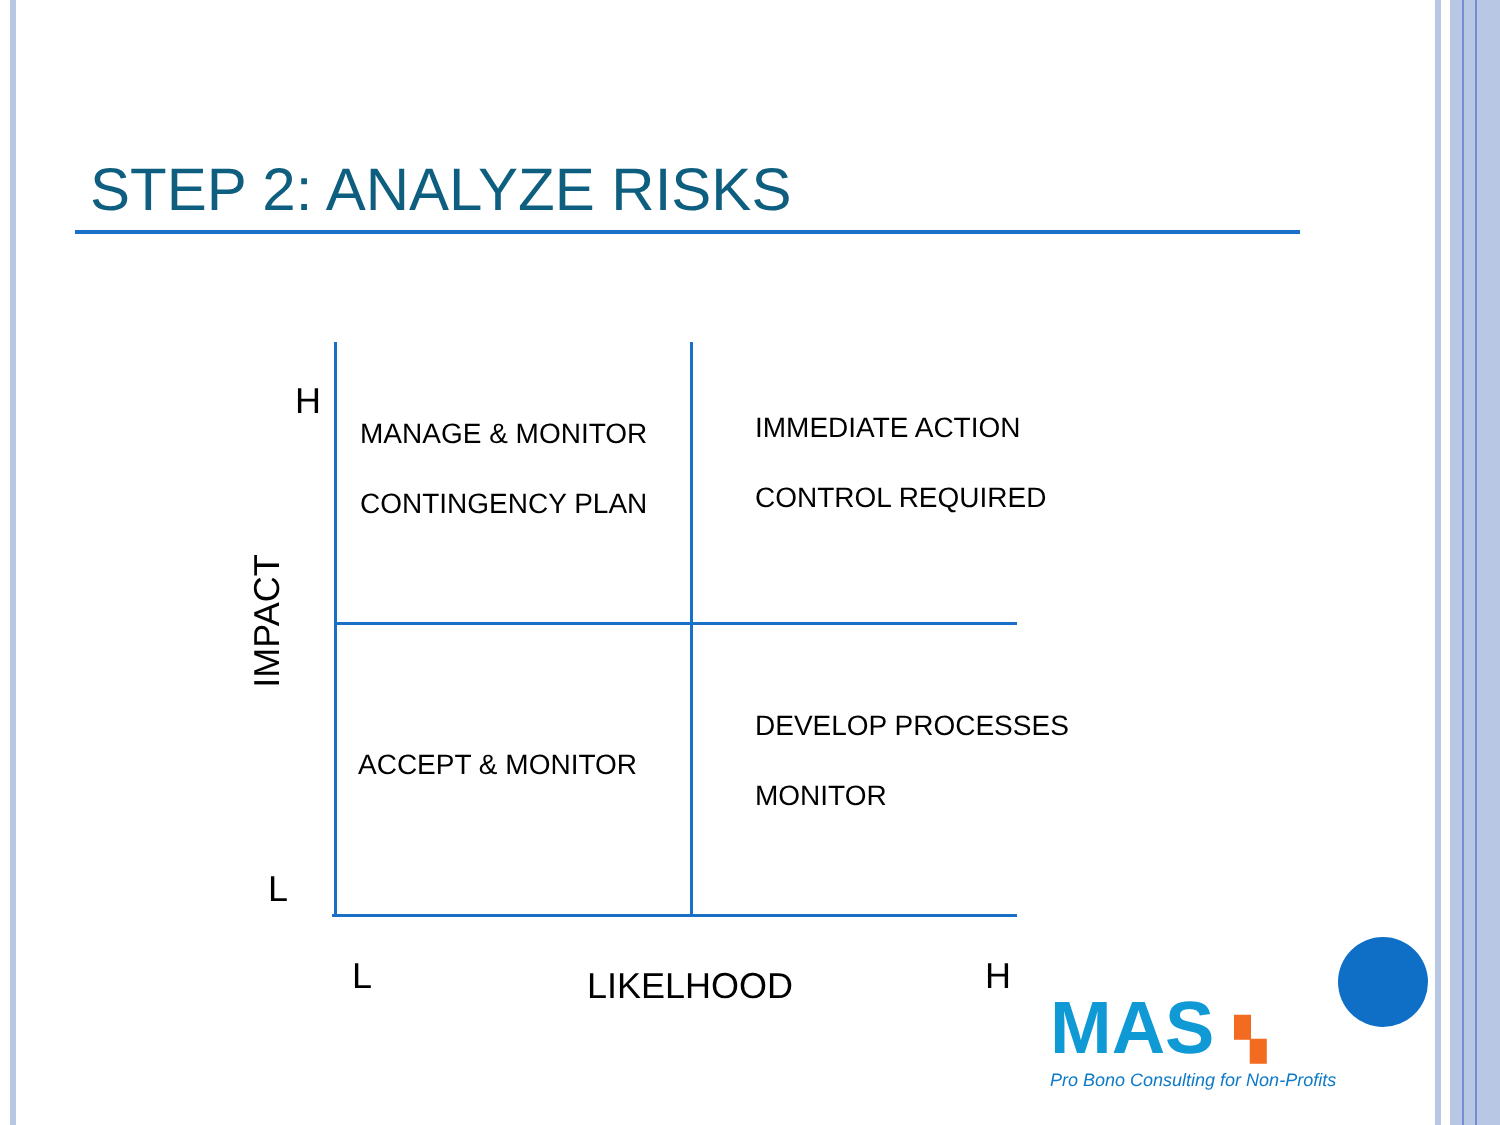STEP 2: ANALYZE RISKS
H
MANAGE & MONITOR
CONTINGENCY PLAN
IMMEDIATE ACTION
CONTROL REQUIRED
IMPACT
DEVELOP PROCESSES
ACCEPT & MONITOR
MONITOR
L
L LIKELHOOD H
MAS ▚
Pro Bono Consulting for Non-Profits